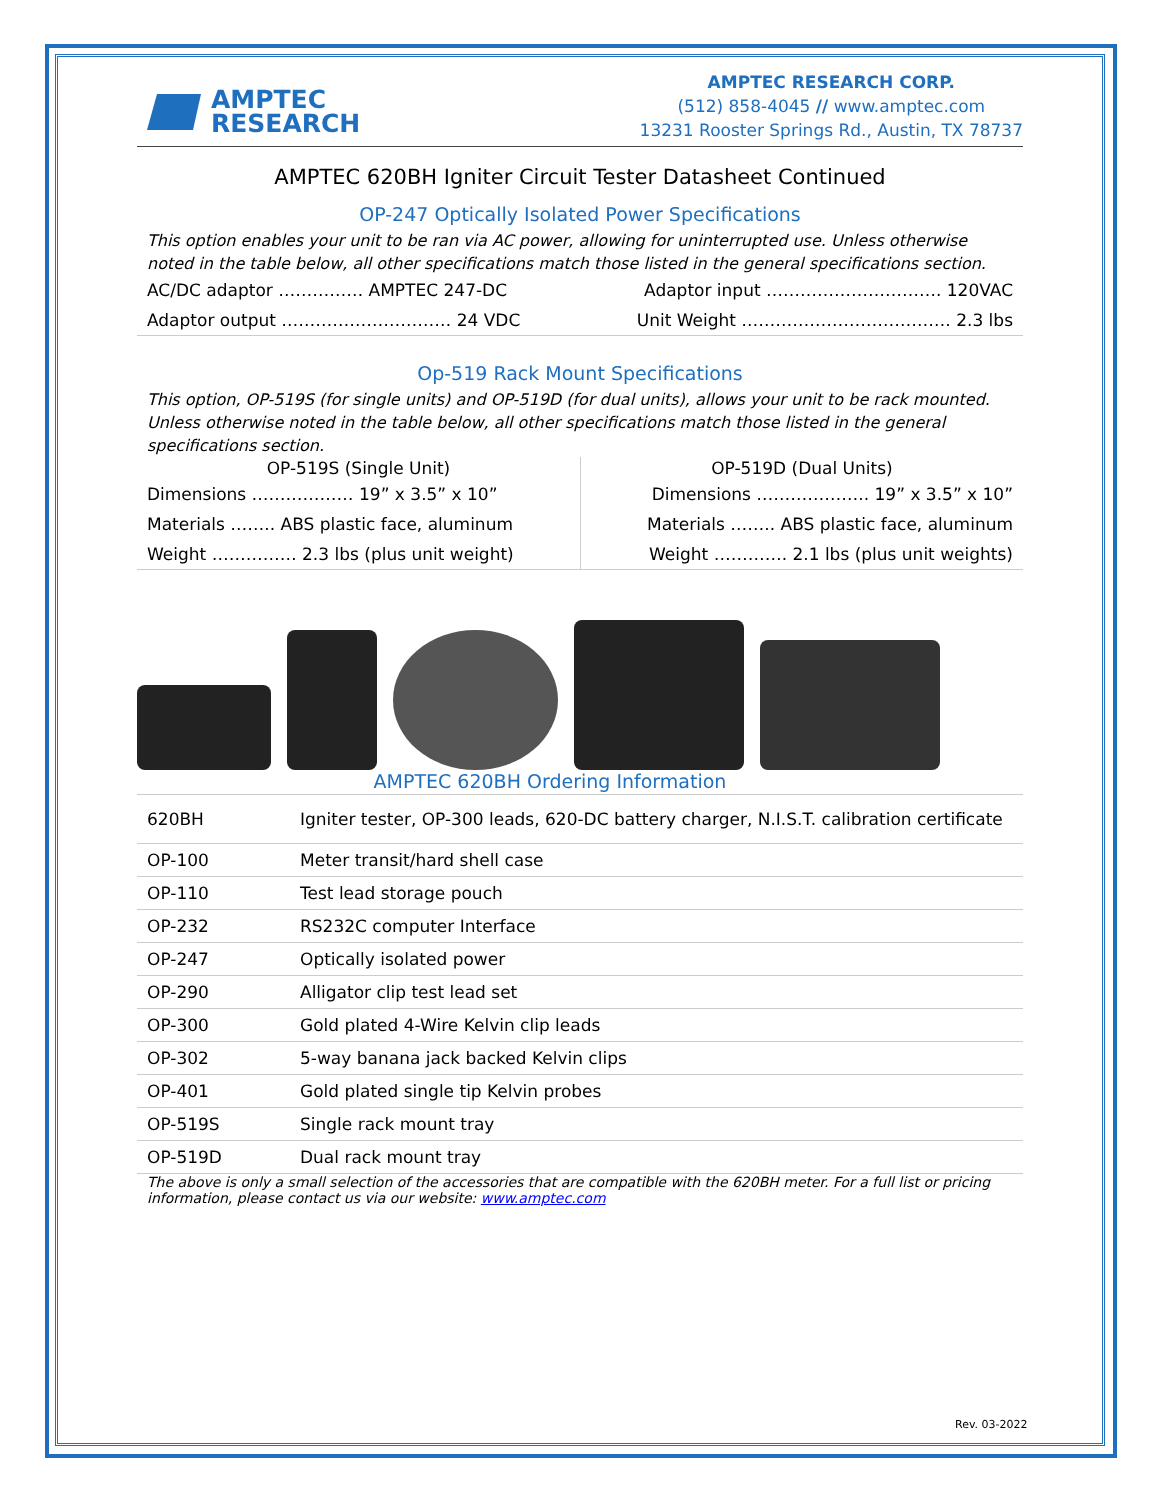AMPTEC
RESEARCH
AMPTEC RESEARCH CORP.
(512) 858-4045 // www.amptec.com
13231 Rooster Springs Rd., Austin, TX 78737
AMPTEC 620BH Igniter Circuit Tester Datasheet Continued
OP-247 Optically Isolated Power Specifications
This option enables your unit to be ran via AC power, allowing for uninterrupted use. Unless otherwise noted in the table below, all other specifications match those listed in the general specifications section.
| AC/DC adaptor …………… AMPTEC 247-DC | Adaptor input …………………………. 120VAC |
| Adaptor output ………………………… 24 VDC | Unit Weight ………………………………. 2.3 lbs |
Op-519 Rack Mount Specifications
This option, OP-519S (for single units) and OP-519D (for dual units), allows your unit to be rack mounted. Unless otherwise noted in the table below, all other specifications match those listed in the general specifications section.
| OP-519S (Single Unit) | OP-519D (Dual Units) |
| --- | --- |
| Dimensions ……………… 19” x 3.5” x 10” | Dimensions ……………….. 19” x 3.5” x 10” |
| Materials …….. ABS plastic face, aluminum | Materials …….. ABS plastic face, aluminum |
| Weight …………… 2.3 lbs (plus unit weight) | Weight …………. 2.1 lbs (plus unit weights) |
AMPTEC 620BH Ordering Information
| 620BH | Igniter tester, OP-300 leads, 620-DC battery charger, N.I.S.T. calibration certificate |
| OP-100 | Meter transit/hard shell case |
| OP-110 | Test lead storage pouch |
| OP-232 | RS232C computer Interface |
| OP-247 | Optically isolated power |
| OP-290 | Alligator clip test lead set |
| OP-300 | Gold plated 4-Wire Kelvin clip leads |
| OP-302 | 5-way banana jack backed Kelvin clips |
| OP-401 | Gold plated single tip Kelvin probes |
| OP-519S | Single rack mount tray |
| OP-519D | Dual rack mount tray |
The above is only a small selection of the accessories that are compatible with the 620BH meter. For a full list or pricing information, please contact us via our website: www.amptec.com
Rev. 03-2022